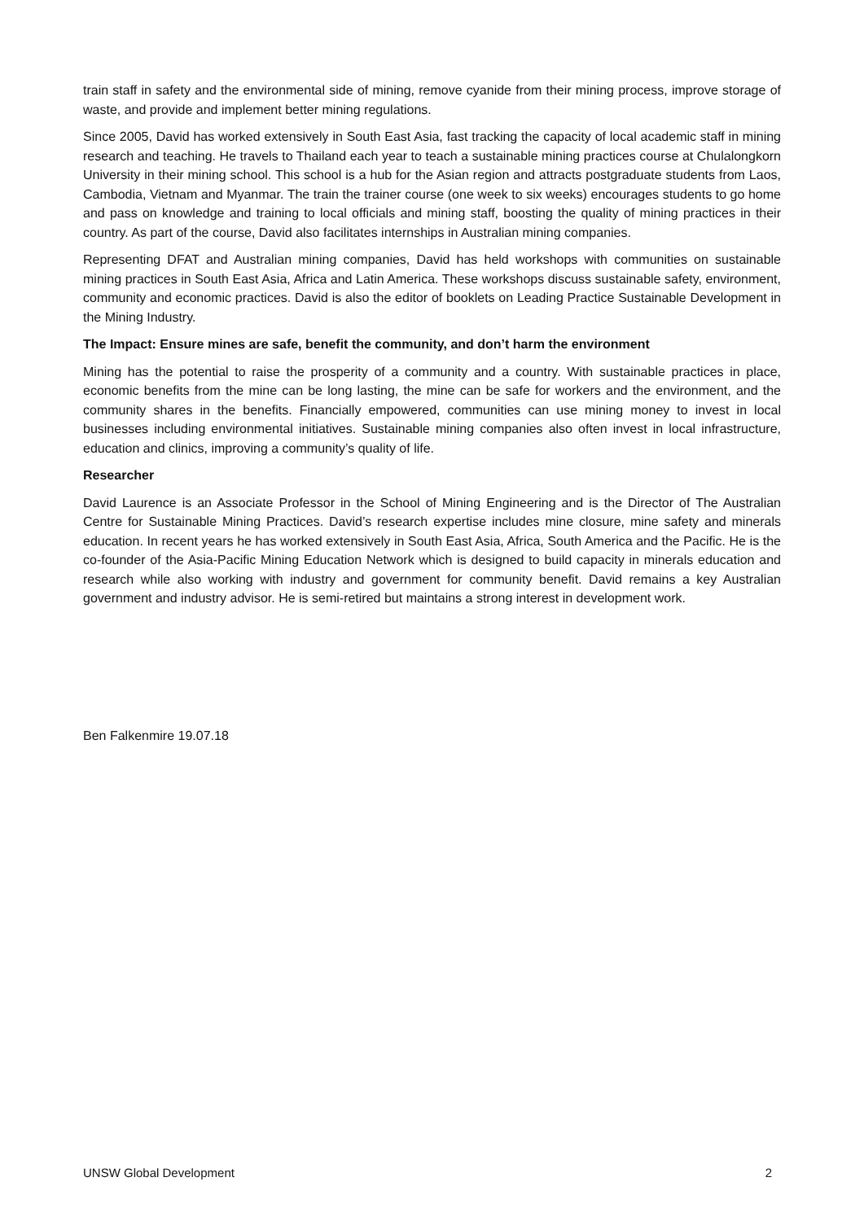train staff in safety and the environmental side of mining, remove cyanide from their mining process, improve storage of waste, and provide and implement better mining regulations.
Since 2005, David has worked extensively in South East Asia, fast tracking the capacity of local academic staff in mining research and teaching. He travels to Thailand each year to teach a sustainable mining practices course at Chulalongkorn University in their mining school. This school is a hub for the Asian region and attracts postgraduate students from Laos, Cambodia, Vietnam and Myanmar. The train the trainer course (one week to six weeks) encourages students to go home and pass on knowledge and training to local officials and mining staff, boosting the quality of mining practices in their country. As part of the course, David also facilitates internships in Australian mining companies.
Representing DFAT and Australian mining companies, David has held workshops with communities on sustainable mining practices in South East Asia, Africa and Latin America. These workshops discuss sustainable safety, environment, community and economic practices. David is also the editor of booklets on Leading Practice Sustainable Development in the Mining Industry.
The Impact: Ensure mines are safe, benefit the community, and don’t harm the environment
Mining has the potential to raise the prosperity of a community and a country. With sustainable practices in place, economic benefits from the mine can be long lasting, the mine can be safe for workers and the environment, and the community shares in the benefits. Financially empowered, communities can use mining money to invest in local businesses including environmental initiatives. Sustainable mining companies also often invest in local infrastructure, education and clinics, improving a community’s quality of life.
Researcher
David Laurence is an Associate Professor in the School of Mining Engineering and is the Director of The Australian Centre for Sustainable Mining Practices. David’s research expertise includes mine closure, mine safety and minerals education. In recent years he has worked extensively in South East Asia, Africa, South America and the Pacific. He is the co-founder of the Asia-Pacific Mining Education Network which is designed to build capacity in minerals education and research while also working with industry and government for community benefit. David remains a key Australian government and industry advisor. He is semi-retired but maintains a strong interest in development work.
Ben Falkenmire 19.07.18
UNSW Global Development 2